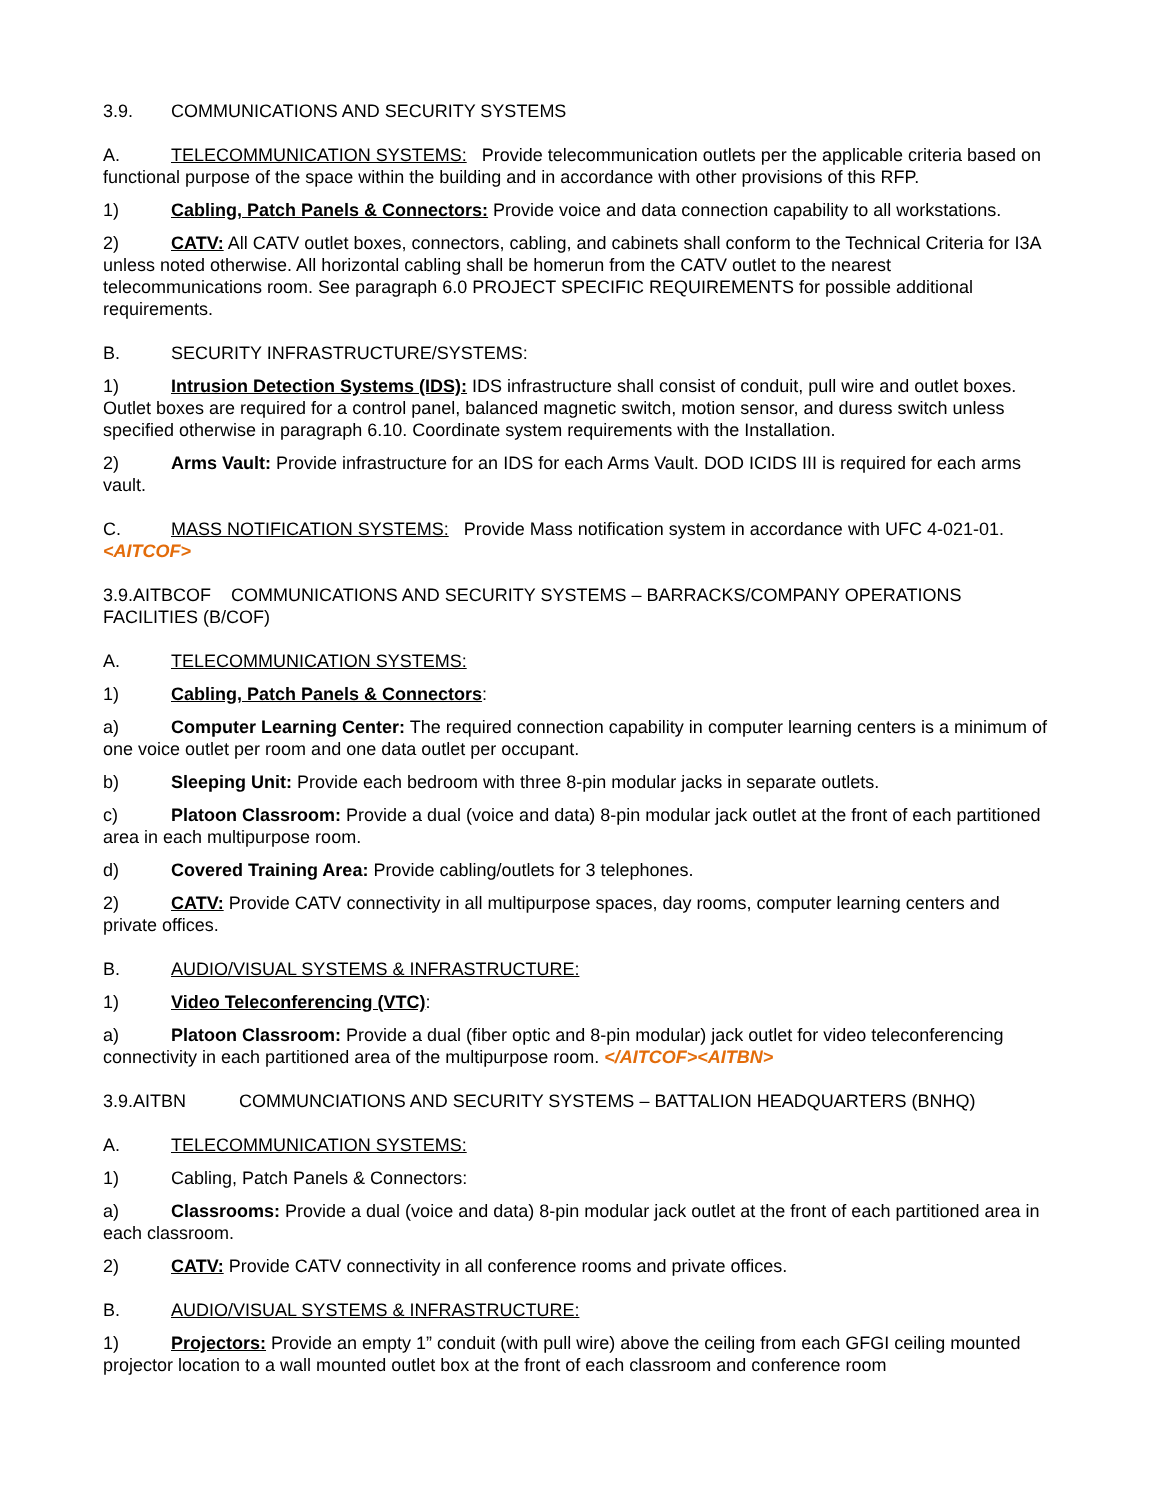3.9. COMMUNICATIONS AND SECURITY SYSTEMS
A. TELECOMMUNICATION SYSTEMS: Provide telecommunication outlets per the applicable criteria based on functional purpose of the space within the building and in accordance with other provisions of this RFP.
1) Cabling, Patch Panels & Connectors: Provide voice and data connection capability to all workstations.
2) CATV: All CATV outlet boxes, connectors, cabling, and cabinets shall conform to the Technical Criteria for I3A unless noted otherwise. All horizontal cabling shall be homerun from the CATV outlet to the nearest telecommunications room. See paragraph 6.0 PROJECT SPECIFIC REQUIREMENTS for possible additional requirements.
B. SECURITY INFRASTRUCTURE/SYSTEMS:
1) Intrusion Detection Systems (IDS): IDS infrastructure shall consist of conduit, pull wire and outlet boxes. Outlet boxes are required for a control panel, balanced magnetic switch, motion sensor, and duress switch unless specified otherwise in paragraph 6.10. Coordinate system requirements with the Installation.
2) Arms Vault: Provide infrastructure for an IDS for each Arms Vault. DOD ICIDS III is required for each arms vault.
C. MASS NOTIFICATION SYSTEMS: Provide Mass notification system in accordance with UFC 4-021-01. <AITCOF>
3.9.AITBCOF COMMUNICATIONS AND SECURITY SYSTEMS – BARRACKS/COMPANY OPERATIONS FACILITIES (B/COF)
A. TELECOMMUNICATION SYSTEMS:
1) Cabling, Patch Panels & Connectors:
a) Computer Learning Center: The required connection capability in computer learning centers is a minimum of one voice outlet per room and one data outlet per occupant.
b) Sleeping Unit: Provide each bedroom with three 8-pin modular jacks in separate outlets.
c) Platoon Classroom: Provide a dual (voice and data) 8-pin modular jack outlet at the front of each partitioned area in each multipurpose room.
d) Covered Training Area: Provide cabling/outlets for 3 telephones.
2) CATV: Provide CATV connectivity in all multipurpose spaces, day rooms, computer learning centers and private offices.
B. AUDIO/VISUAL SYSTEMS & INFRASTRUCTURE:
1) Video Teleconferencing (VTC):
a) Platoon Classroom: Provide a dual (fiber optic and 8-pin modular) jack outlet for video teleconferencing connectivity in each partitioned area of the multipurpose room. </AITCOF><AITBN>
3.9.AITBN COMMUNCIATIONS AND SECURITY SYSTEMS – BATTALION HEADQUARTERS (BNHQ)
A. TELECOMMUNICATION SYSTEMS:
1) Cabling, Patch Panels & Connectors:
a) Classrooms: Provide a dual (voice and data) 8-pin modular jack outlet at the front of each partitioned area in each classroom.
2) CATV: Provide CATV connectivity in all conference rooms and private offices.
B. AUDIO/VISUAL SYSTEMS & INFRASTRUCTURE:
1) Projectors: Provide an empty 1” conduit (with pull wire) above the ceiling from each GFGI ceiling mounted projector location to a wall mounted outlet box at the front of each classroom and conference room